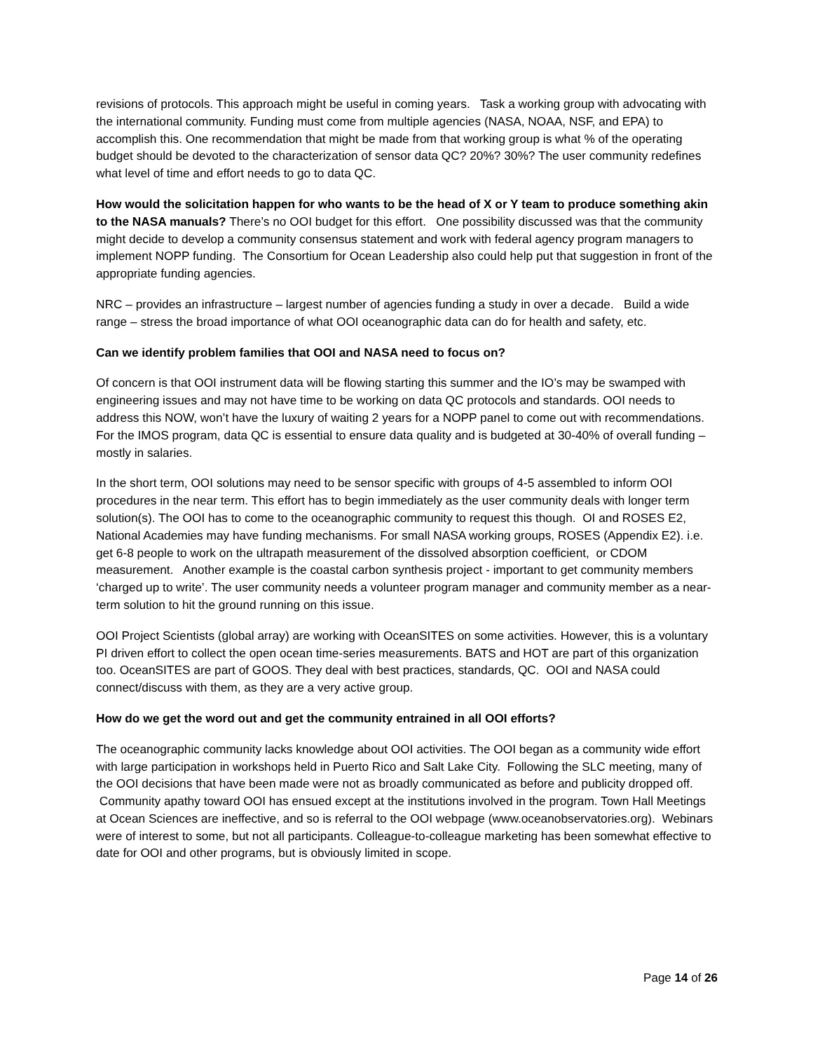revisions of protocols. This approach might be useful in coming years. Task a working group with advocating with the international community. Funding must come from multiple agencies (NASA, NOAA, NSF, and EPA) to accomplish this. One recommendation that might be made from that working group is what % of the operating budget should be devoted to the characterization of sensor data QC? 20%? 30%? The user community redefines what level of time and effort needs to go to data QC.
How would the solicitation happen for who wants to be the head of X or Y team to produce something akin to the NASA manuals? There’s no OOI budget for this effort. One possibility discussed was that the community might decide to develop a community consensus statement and work with federal agency program managers to implement NOPP funding. The Consortium for Ocean Leadership also could help put that suggestion in front of the appropriate funding agencies.
NRC – provides an infrastructure – largest number of agencies funding a study in over a decade. Build a wide range – stress the broad importance of what OOI oceanographic data can do for health and safety, etc.
Can we identify problem families that OOI and NASA need to focus on?
Of concern is that OOI instrument data will be flowing starting this summer and the IO’s may be swamped with engineering issues and may not have time to be working on data QC protocols and standards. OOI needs to address this NOW, won’t have the luxury of waiting 2 years for a NOPP panel to come out with recommendations. For the IMOS program, data QC is essential to ensure data quality and is budgeted at 30-40% of overall funding – mostly in salaries.
In the short term, OOI solutions may need to be sensor specific with groups of 4-5 assembled to inform OOI procedures in the near term. This effort has to begin immediately as the user community deals with longer term solution(s). The OOI has to come to the oceanographic community to request this though. OI and ROSES E2, National Academies may have funding mechanisms. For small NASA working groups, ROSES (Appendix E2). i.e. get 6-8 people to work on the ultrapath measurement of the dissolved absorption coefficient, or CDOM measurement. Another example is the coastal carbon synthesis project - important to get community members ‘charged up to write’. The user community needs a volunteer program manager and community member as a near-term solution to hit the ground running on this issue.
OOI Project Scientists (global array) are working with OceanSITES on some activities. However, this is a voluntary PI driven effort to collect the open ocean time-series measurements. BATS and HOT are part of this organization too. OceanSITES are part of GOOS. They deal with best practices, standards, QC. OOI and NASA could connect/discuss with them, as they are a very active group.
How do we get the word out and get the community entrained in all OOI efforts?
The oceanographic community lacks knowledge about OOI activities. The OOI began as a community wide effort with large participation in workshops held in Puerto Rico and Salt Lake City. Following the SLC meeting, many of the OOI decisions that have been made were not as broadly communicated as before and publicity dropped off. Community apathy toward OOI has ensued except at the institutions involved in the program. Town Hall Meetings at Ocean Sciences are ineffective, and so is referral to the OOI webpage (www.oceanobservatories.org). Webinars were of interest to some, but not all participants. Colleague-to-colleague marketing has been somewhat effective to date for OOI and other programs, but is obviously limited in scope.
Page 14 of 26